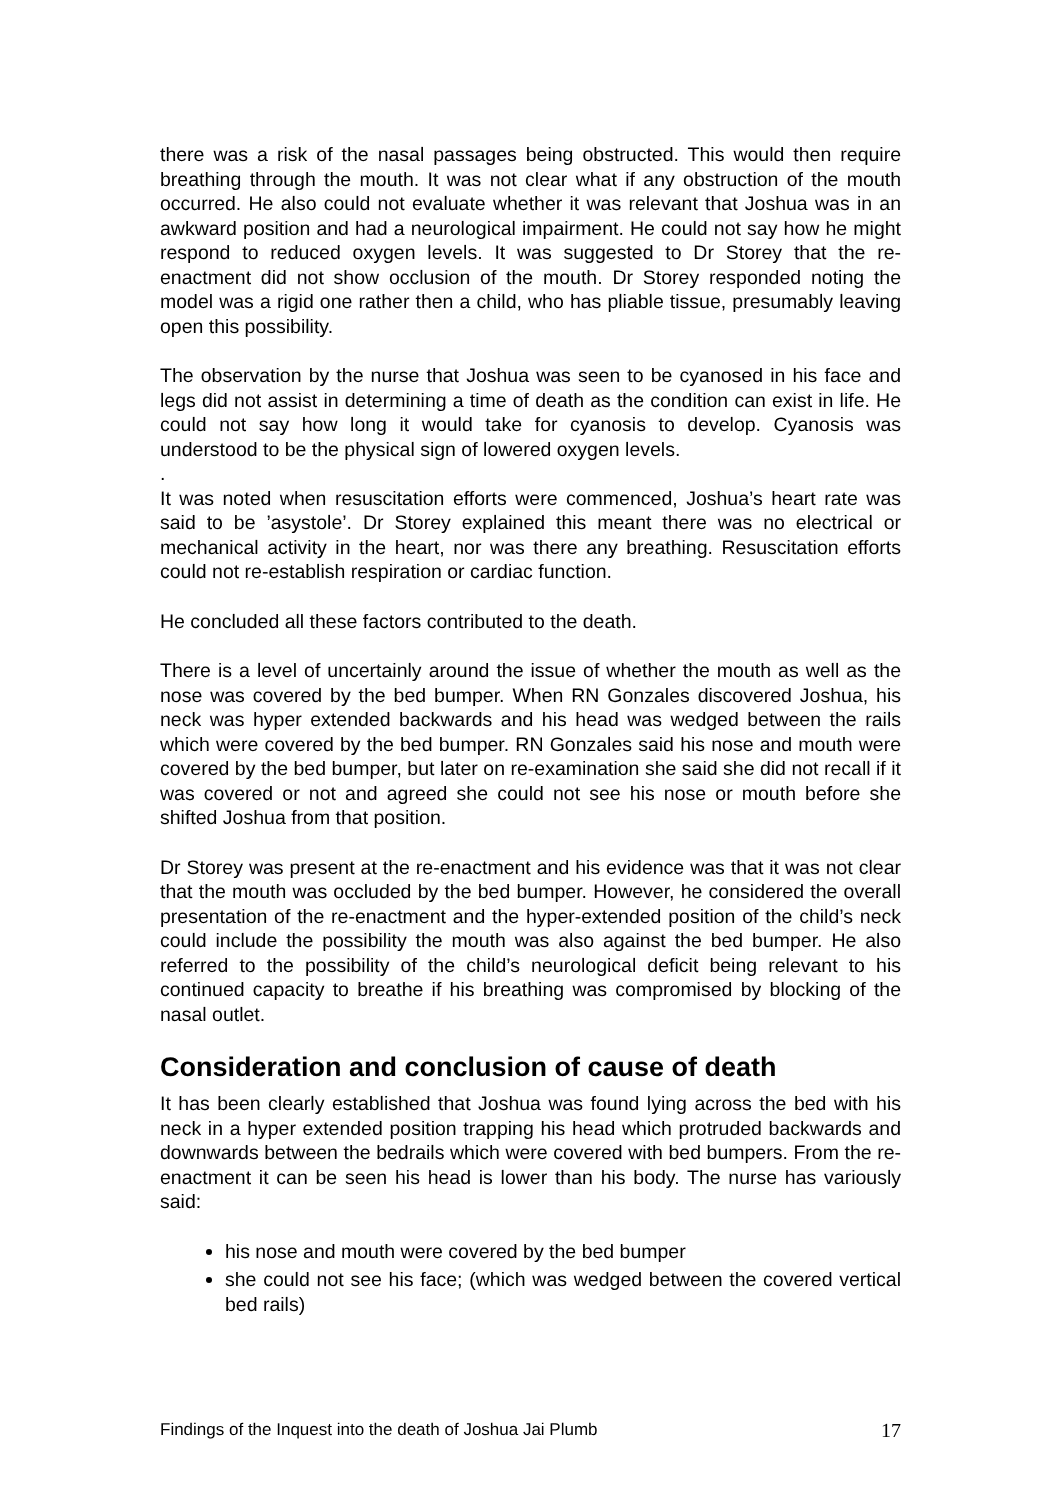there was a risk of the nasal passages being obstructed. This would then require breathing through the mouth. It was not clear what if any obstruction of the mouth occurred. He also could not evaluate whether it was relevant that Joshua was in an awkward position and had a neurological impairment. He could not say how he might respond to reduced oxygen levels. It was suggested to Dr Storey that the re-enactment did not show occlusion of the mouth. Dr Storey responded noting the model was a rigid one rather then a child, who has pliable tissue, presumably leaving open this possibility.
The observation by the nurse that Joshua was seen to be cyanosed in his face and legs did not assist in determining a time of death as the condition can exist in life. He could not say how long it would take for cyanosis to develop. Cyanosis was understood to be the physical sign of lowered oxygen levels.
.
It was noted when resuscitation efforts were commenced, Joshua’s heart rate was said to be ’asystole’. Dr Storey explained this meant there was no electrical or mechanical activity in the heart, nor was there any breathing. Resuscitation efforts could not re-establish respiration or cardiac function.
He concluded all these factors contributed to the death.
There is a level of uncertainly around the issue of whether the mouth as well as the nose was covered by the bed bumper. When RN Gonzales discovered Joshua, his neck was hyper extended backwards and his head was wedged between the rails which were covered by the bed bumper. RN Gonzales said his nose and mouth were covered by the bed bumper, but later on re-examination she said she did not recall if it was covered or not and agreed she could not see his nose or mouth before she shifted Joshua from that position.
Dr Storey was present at the re-enactment and his evidence was that it was not clear that the mouth was occluded by the bed bumper. However, he considered the overall presentation of the re-enactment and the hyper-extended position of the child’s neck could include the possibility the mouth was also against the bed bumper. He also referred to the possibility of the child’s neurological deficit being relevant to his continued capacity to breathe if his breathing was compromised by blocking of the nasal outlet.
Consideration and conclusion of cause of death
It has been clearly established that Joshua was found lying across the bed with his neck in a hyper extended position trapping his head which protruded backwards and downwards between the bedrails which were covered with bed bumpers. From the re-enactment it can be seen his head is lower than his body. The nurse has variously said:
his nose and mouth were covered by the bed bumper
she could not see his face; (which was wedged between the covered vertical bed rails)
Findings of the Inquest into the death of Joshua Jai Plumb 17